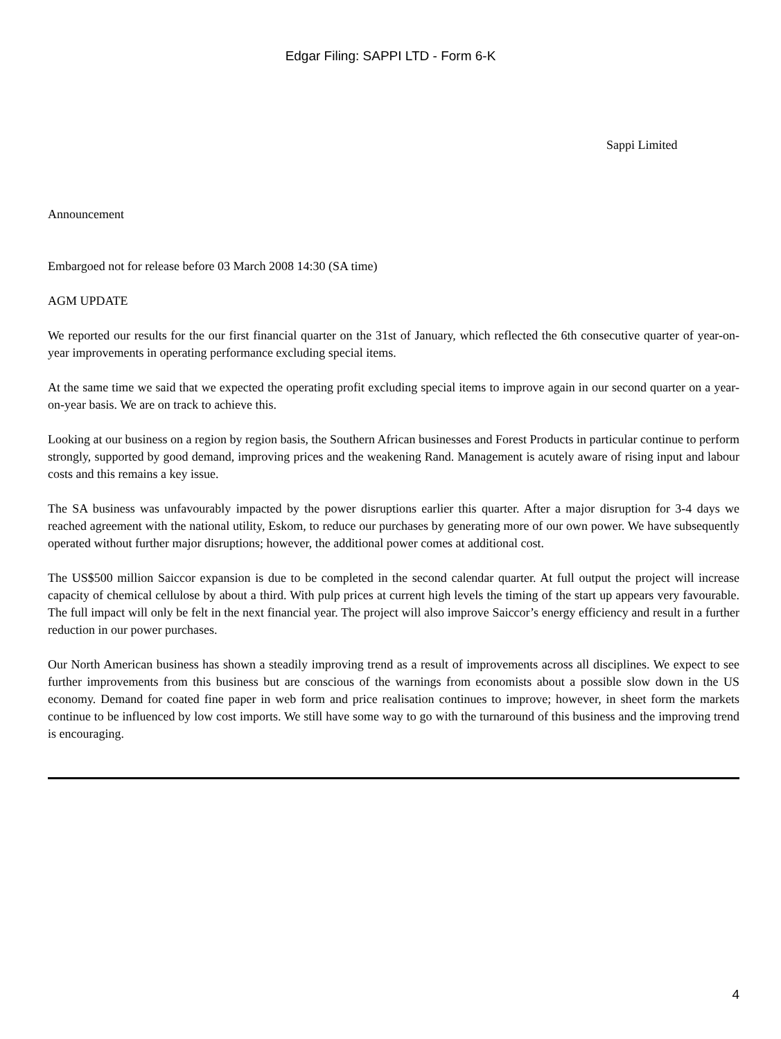Edgar Filing: SAPPI LTD - Form 6-K
Sappi Limited
Announcement
Embargoed not for release before 03 March 2008 14:30 (SA time)
AGM UPDATE
We reported our results for the our first financial quarter on the 31st of January, which reflected the 6th consecutive quarter of year-on-year improvements in operating performance excluding special items.
At the same time we said that we expected the operating profit excluding special items to improve again in our second quarter on a year-on-year basis. We are on track to achieve this.
Looking at our business on a region by region basis, the Southern African businesses and Forest Products in particular continue to perform strongly, supported by good demand, improving prices and the weakening Rand. Management is acutely aware of rising input and labour costs and this remains a key issue.
The SA business was unfavourably impacted by the power disruptions earlier this quarter. After a major disruption for 3-4 days we reached agreement with the national utility, Eskom, to reduce our purchases by generating more of our own power. We have subsequently operated without further major disruptions; however, the additional power comes at additional cost.
The US$500 million Saiccor expansion is due to be completed in the second calendar quarter. At full output the project will increase capacity of chemical cellulose by about a third. With pulp prices at current high levels the timing of the start up appears very favourable. The full impact will only be felt in the next financial year. The project will also improve Saiccor’s energy efficiency and result in a further reduction in our power purchases.
Our North American business has shown a steadily improving trend as a result of improvements across all disciplines. We expect to see further improvements from this business but are conscious of the warnings from economists about a possible slow down in the US economy. Demand for coated fine paper in web form and price realisation continues to improve; however, in sheet form the markets continue to be influenced by low cost imports. We still have some way to go with the turnaround of this business and the improving trend is encouraging.
4